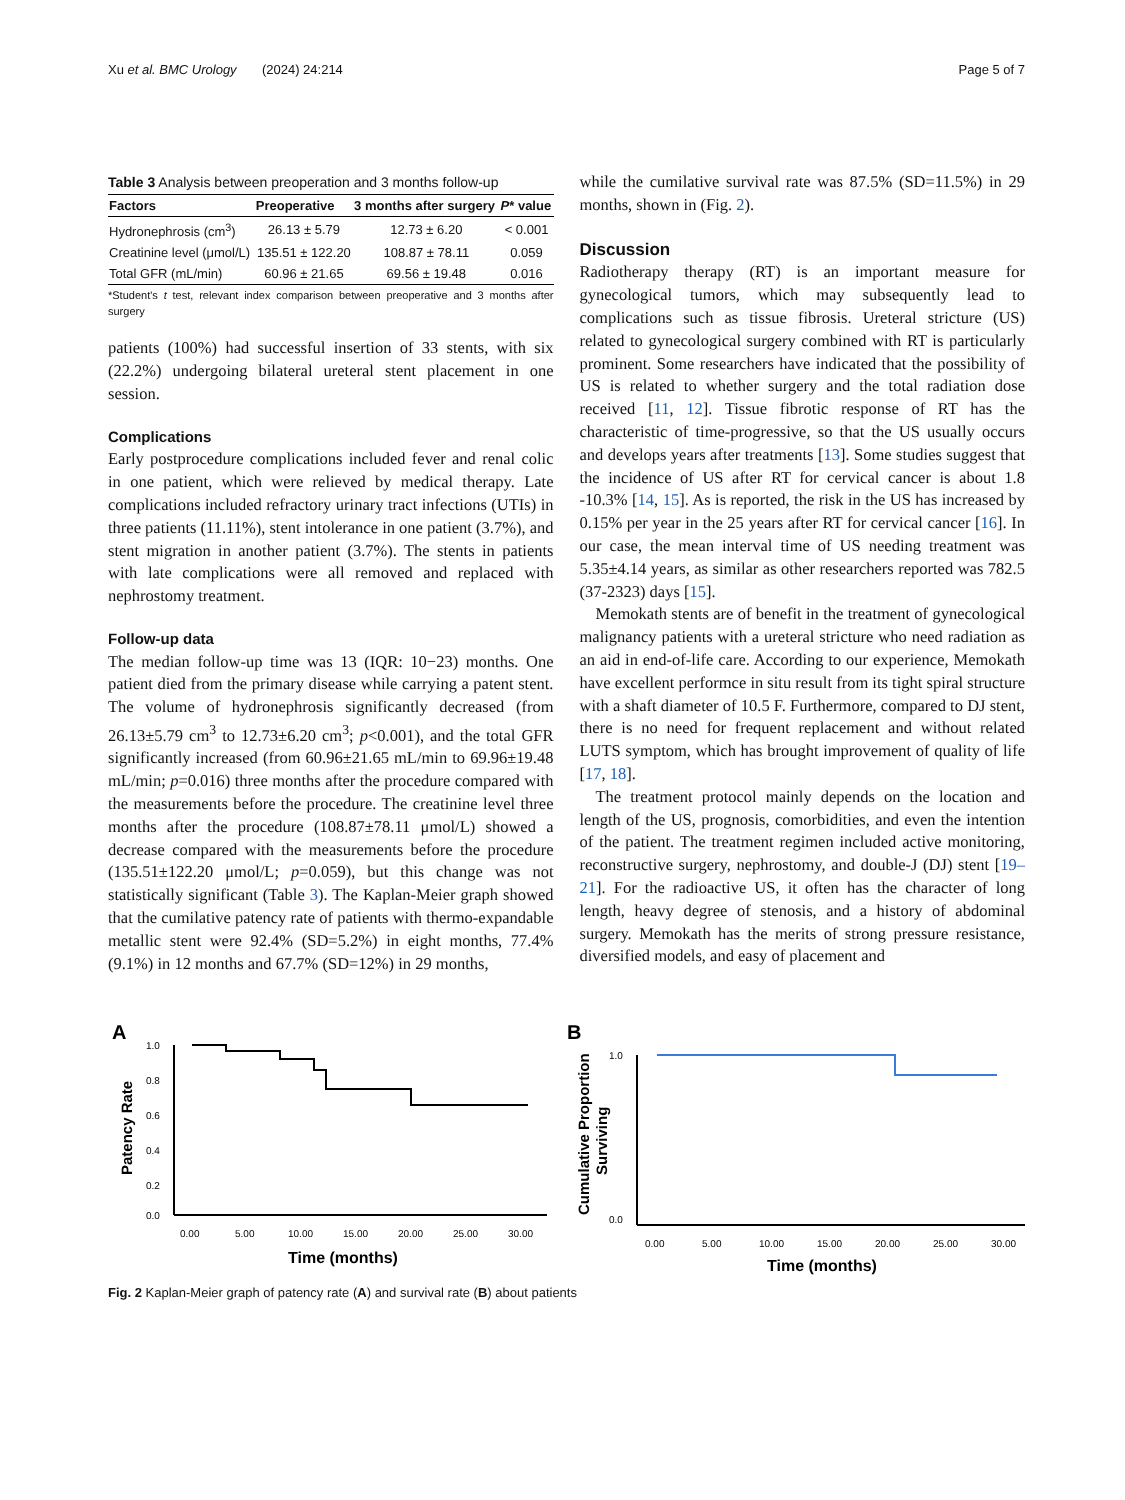Xu et al. BMC Urology (2024) 24:214 Page 5 of 7
Table 3 Analysis between preoperation and 3 months follow-up
| Factors | Preoperative | 3 months after surgery | P * value |
| --- | --- | --- | --- |
| Hydronephrosis (cm<sup>3</sup>) | 26.13 ± 5.79 | 12.73 ± 6.20 | < 0.001 |
| Creatinine level (μmol/L) | 135.51 ± 122.20 | 108.87 ± 78.11 | 0.059 |
| Total GFR (mL/min) | 60.96 ± 21.65 | 69.56 ± 19.48 | 0.016 |
*Student's t test, relevant index comparison between preoperative and 3 months after surgery
patients (100%) had successful insertion of 33 stents, with six (22.2%) undergoing bilateral ureteral stent placement in one session.
Complications
Early postprocedure complications included fever and renal colic in one patient, which were relieved by medical therapy. Late complications included refractory urinary tract infections (UTIs) in three patients (11.11%), stent intolerance in one patient (3.7%), and stent migration in another patient (3.7%). The stents in patients with late complications were all removed and replaced with nephrostomy treatment.
Follow-up data
The median follow-up time was 13 (IQR: 10−23) months. One patient died from the primary disease while carrying a patent stent. The volume of hydronephrosis significantly decreased (from 26.13±5.79 cm<sup>3</sup> to 12.73±6.20 cm<sup>3</sup>; p<0.001), and the total GFR significantly increased (from 60.96±21.65 mL/min to 69.96±19.48 mL/min; p=0.016) three months after the procedure compared with the measurements before the procedure. The creatinine level three months after the procedure (108.87±78.11 μmol/L) showed a decrease compared with the measurements before the procedure (135.51±122.20 μmol/L; p=0.059), but this change was not statistically significant (Table 3). The Kaplan-Meier graph showed that the cumilative patency rate of patients with thermo-expandable metallic stent were 92.4% (SD=5.2%) in eight months, 77.4% (9.1%) in 12 months and 67.7% (SD=12%) in 29 months,
while the cumilative survival rate was 87.5% (SD=11.5%) in 29 months, shown in (Fig. 2).
Discussion
Radiotherapy therapy (RT) is an important measure for gynecological tumors, which may subsequently lead to complications such as tissue fibrosis. Ureteral stricture (US) related to gynecological surgery combined with RT is particularly prominent. Some researchers have indicated that the possibility of US is related to whether surgery and the total radiation dose received [11, 12]. Tissue fibrotic response of RT has the characteristic of time-progressive, so that the US usually occurs and develops years after treatments [13]. Some studies suggest that the incidence of US after RT for cervical cancer is about 1.8 -10.3% [14, 15]. As is reported, the risk in the US has increased by 0.15% per year in the 25 years after RT for cervical cancer [16]. In our case, the mean interval time of US needing treatment was 5.35±4.14 years, as similar as other researchers reported was 782.5 (37-2323) days [15].
Memokath stents are of benefit in the treatment of gynecological malignancy patients with a ureteral stricture who need radiation as an aid in end-of-life care. According to our experience, Memokath have excellent performce in situ result from its tight spiral structure with a shaft diameter of 10.5 F. Furthermore, compared to DJ stent, there is no need for frequent replacement and without related LUTS symptom, which has brought improvement of quality of life [17, 18].
The treatment protocol mainly depends on the location and length of the US, prognosis, comorbidities, and even the intention of the patient. The treatment regimen included active monitoring, reconstructive surgery, nephrostomy, and double-J (DJ) stent [19–21]. For the radioactive US, it often has the character of long length, heavy degree of stenosis, and a history of abdominal surgery. Memokath has the merits of strong pressure resistance, diversified models, and easy of placement and
A
Patency Rate
1.0
0.8
0.6
0.4
0.2
0.0
0.00
5.00
10.00
15.00
20.00
25.00
30.00
Time (months)
B
Cumulative Proportion
Surviving
1.0
0.0
0.00
5.00
10.00
15.00
20.00
25.00
30.00
Time (months)
Fig. 2 Kaplan-Meier graph of patency rate (A) and survival rate (B) about patients